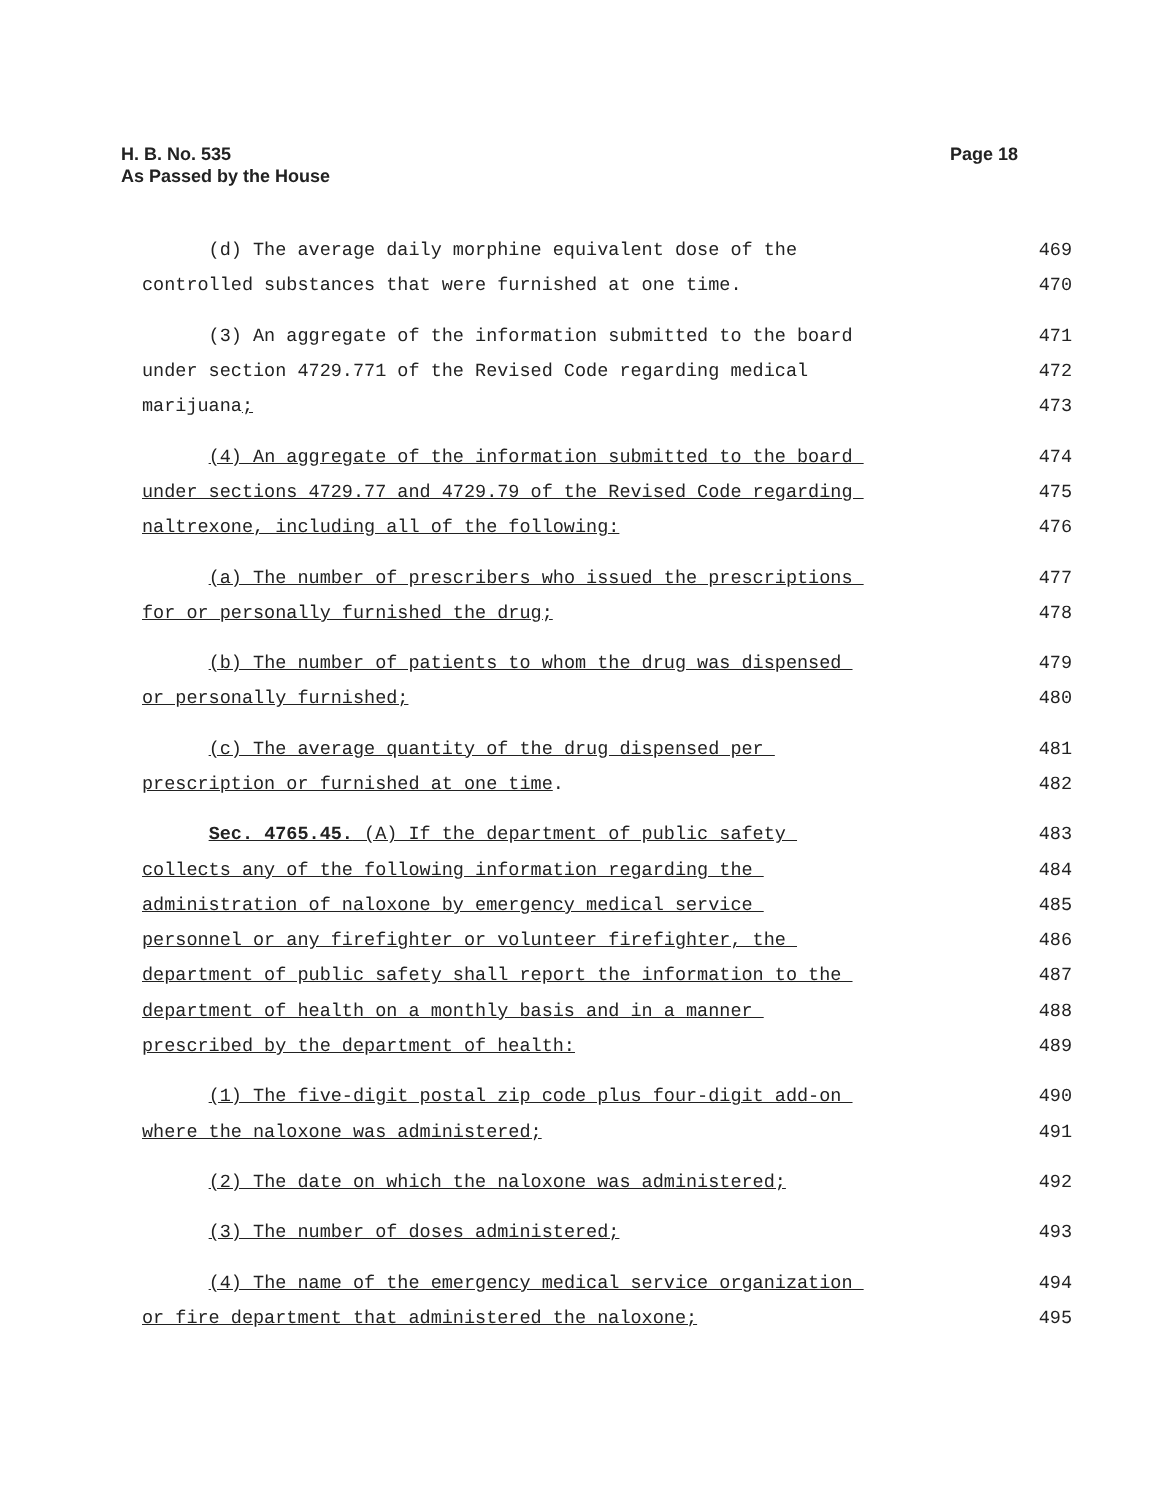H. B. No. 535
As Passed by the House
Page 18
(d) The average daily morphine equivalent dose of the 469
controlled substances that were furnished at one time. 470
(3) An aggregate of the information submitted to the board 471
under section 4729.771 of the Revised Code regarding medical 472
marijuana; 473
(4) An aggregate of the information submitted to the board 474
under sections 4729.77 and 4729.79 of the Revised Code regarding 475
naltrexone, including all of the following: 476
(a) The number of prescribers who issued the prescriptions 477
for or personally furnished the drug; 478
(b) The number of patients to whom the drug was dispensed 479
or personally furnished; 480
(c) The average quantity of the drug dispensed per 481
prescription or furnished at one time. 482
Sec. 4765.45. (A) If the department of public safety 483
collects any of the following information regarding the 484
administration of naloxone by emergency medical service 485
personnel or any firefighter or volunteer firefighter, the 486
department of public safety shall report the information to the 487
department of health on a monthly basis and in a manner 488
prescribed by the department of health: 489
(1) The five-digit postal zip code plus four-digit add-on 490
where the naloxone was administered; 491
(2) The date on which the naloxone was administered; 492
(3) The number of doses administered; 493
(4) The name of the emergency medical service organization 494
or fire department that administered the naloxone; 495